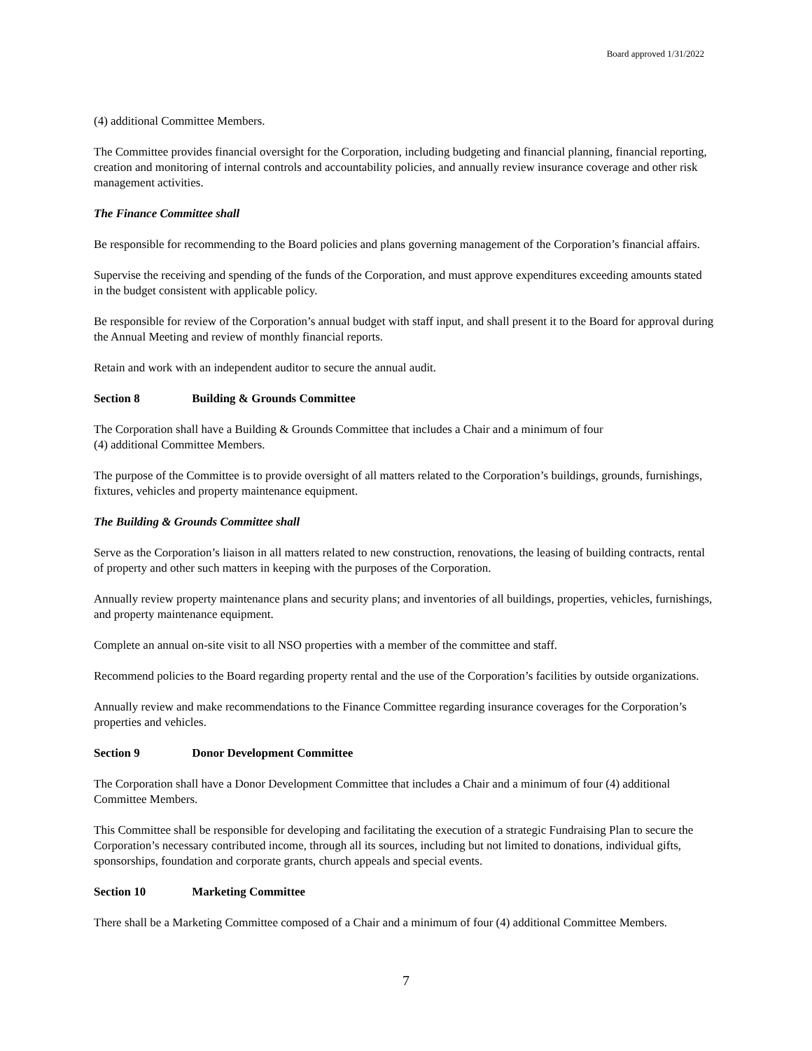Board approved 1/31/2022
(4) additional Committee Members.
The Committee provides financial oversight for the Corporation, including budgeting and financial planning, financial reporting, creation and monitoring of internal controls and accountability policies, and annually review insurance coverage and other risk management activities.
The Finance Committee shall
Be responsible for recommending to the Board policies and plans governing management of the Corporation’s financial affairs.
Supervise the receiving and spending of the funds of the Corporation, and must approve expenditures exceeding amounts stated in the budget consistent with applicable policy.
Be responsible for review of the Corporation’s annual budget with staff input, and shall present it to the Board for approval during the Annual Meeting and review of monthly financial reports.
Retain and work with an independent auditor to secure the annual audit.
Section 8 Building & Grounds Committee
The Corporation shall have a Building & Grounds Committee that includes a Chair and a minimum of four
(4) additional Committee Members.
The purpose of the Committee is to provide oversight of all matters related to the Corporation’s buildings, grounds, furnishings, fixtures, vehicles and property maintenance equipment.
The Building & Grounds Committee shall
Serve as the Corporation’s liaison in all matters related to new construction, renovations, the leasing of building contracts, rental of property and other such matters in keeping with the purposes of the Corporation.
Annually review property maintenance plans and security plans; and inventories of all buildings, properties, vehicles, furnishings, and property maintenance equipment.
Complete an annual on-site visit to all NSO properties with a member of the committee and staff.
Recommend policies to the Board regarding property rental and the use of the Corporation’s facilities by outside organizations.
Annually review and make recommendations to the Finance Committee regarding insurance coverages for the Corporation’s properties and vehicles.
Section 9 Donor Development Committee
The Corporation shall have a Donor Development Committee that includes a Chair and a minimum of four (4) additional Committee Members.
This Committee shall be responsible for developing and facilitating the execution of a strategic Fundraising Plan to secure the Corporation’s necessary contributed income, through all its sources, including but not limited to donations, individual gifts, sponsorships, foundation and corporate grants, church appeals and special events.
Section 10 Marketing Committee
There shall be a Marketing Committee composed of a Chair and a minimum of four (4) additional Committee Members.
7